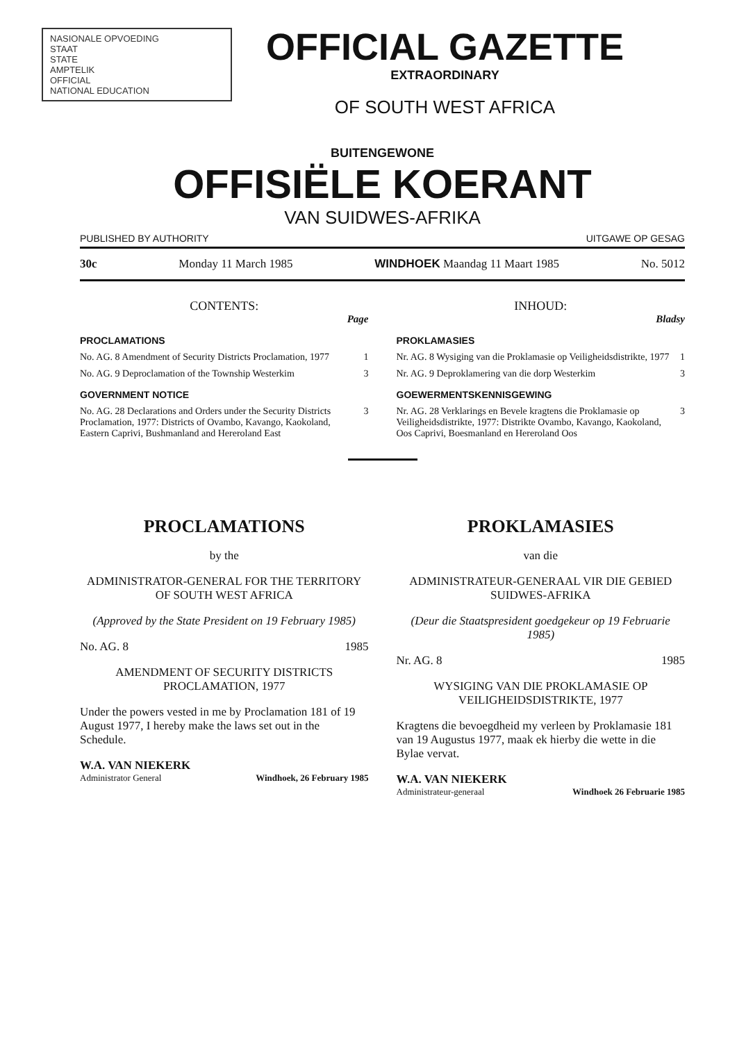NASIONALE OPVOEDING
STAAT
STATE
AMPTELIK
OFFICIAL
NATIONAL EDUCATION
OFFICIAL GAZETTE
EXTRAORDINARY
OF SOUTH WEST AFRICA
BUITENGEWONE
OFFISIËLE KOERANT
VAN SUIDWES-AFRIKA
PUBLISHED BY AUTHORITY UITGAWE OP GESAG
30c Monday 11 March 1985 WINDHOEK Maandag 11 Maart 1985 No. 5012
CONTENTS:
Page
PROCLAMATIONS
No. AG. 8 Amendment of Security Districts Proclamation, 1977 1
No. AG. 9 Deproclamation of the Township Westerkim 3
GOVERNMENT NOTICE
No. AG. 28 Declarations and Orders under the Security Districts Proclamation, 1977: Districts of Ovambo, Kavango, Kaokoland, Eastern Caprivi, Bushmanland and Hereroland East 3
INHOUD:
Bladsy
PROKLAMASIES
Nr. AG. 8 Wysiging van die Proklamasie op Veiligheidsdistrikte, 1977 1
Nr. AG. 9 Deproklamering van die dorp Westerkim 3
GOEWERMENTSKENNISGEWING
Nr. AG. 28 Verklarings en Bevele kragtens die Proklamasie op Veiligheidsdistrikte, 1977: Distrikte Ovambo, Kavango, Kaokoland, Oos Caprivi, Boesmanland en Hereroland Oos 3
PROCLAMATIONS
by the
ADMINISTRATOR-GENERAL FOR THE TERRITORY OF SOUTH WEST AFRICA
(Approved by the State President on 19 February 1985)
No. AG. 8 1985
AMENDMENT OF SECURITY DISTRICTS PROCLAMATION, 1977
Under the powers vested in me by Proclamation 181 of 19 August 1977, I hereby make the laws set out in the Schedule.
W.A. VAN NIEKERK
Administrator General Windhoek, 26 February 1985
PROKLAMASIES
van die
ADMINISTRATEUR-GENERAAL VIR DIE GEBIED SUIDWES-AFRIKA
(Deur die Staatspresident goedgekeur op 19 Februarie 1985)
Nr. AG. 8 1985
WYSIGING VAN DIE PROKLAMASIE OP VEILIGHEIDSDISTRIKTE, 1977
Kragtens die bevoegdheid my verleen by Proklamasie 181 van 19 Augustus 1977, maak ek hierby die wette in die Bylae vervat.
W.A. VAN NIEKERK
Administrateur-generaal Windhoek 26 Februarie 1985